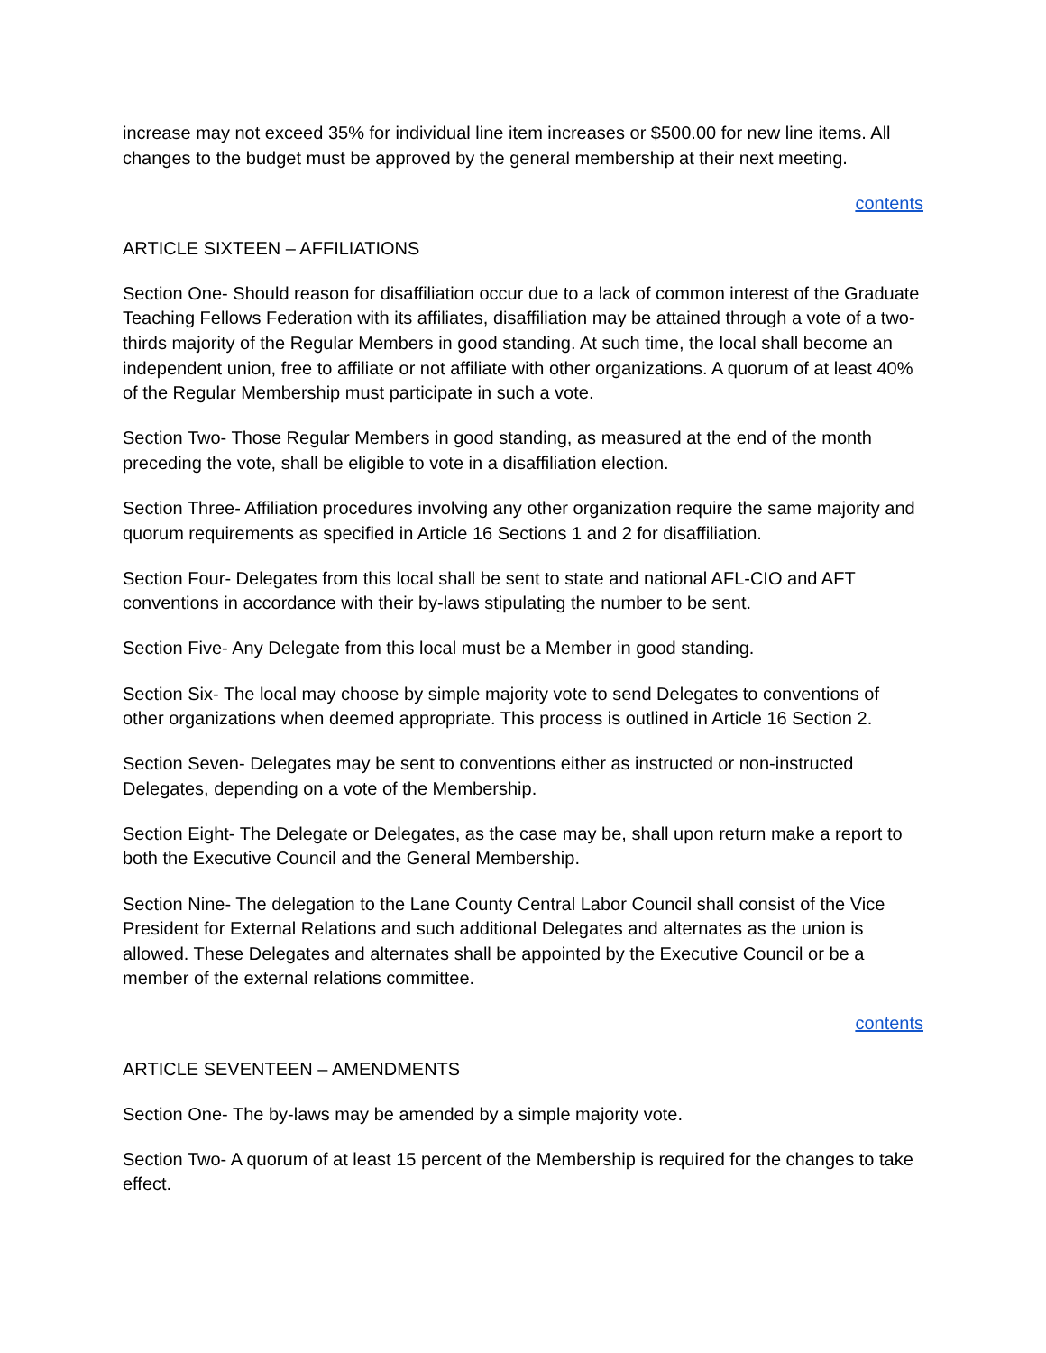increase may not exceed 35% for individual line item increases or $500.00 for new line items. All changes to the budget must be approved by the general membership at their next meeting.
contents
ARTICLE SIXTEEN – AFFILIATIONS
Section One- Should reason for disaffiliation occur due to a lack of common interest of the Graduate Teaching Fellows Federation with its affiliates, disaffiliation may be attained through a vote of a two-thirds majority of the Regular Members in good standing. At such time, the local shall become an independent union, free to affiliate or not affiliate with other organizations. A quorum of at least 40% of the Regular Membership must participate in such a vote.
Section Two- Those Regular Members in good standing, as measured at the end of the month preceding the vote, shall be eligible to vote in a disaffiliation election.
Section Three- Affiliation procedures involving any other organization require the same majority and quorum requirements as specified in Article 16 Sections 1 and 2 for disaffiliation.
Section Four- Delegates from this local shall be sent to state and national AFL-CIO and AFT conventions in accordance with their by-laws stipulating the number to be sent.
Section Five- Any Delegate from this local must be a Member in good standing.
Section Six- The local may choose by simple majority vote to send Delegates to conventions of other organizations when deemed appropriate. This process is outlined in Article 16 Section 2.
Section Seven- Delegates may be sent to conventions either as instructed or non-instructed Delegates, depending on a vote of the Membership.
Section Eight- The Delegate or Delegates, as the case may be, shall upon return make a report to both the Executive Council and the General Membership.
Section Nine- The delegation to the Lane County Central Labor Council shall consist of the Vice President for External Relations and such additional Delegates and alternates as the union is allowed. These Delegates and alternates shall be appointed by the Executive Council or be a member of the external relations committee.
contents
ARTICLE SEVENTEEN – AMENDMENTS
Section One- The by-laws may be amended by a simple majority vote.
Section Two- A quorum of at least 15 percent of the Membership is required for the changes to take effect.